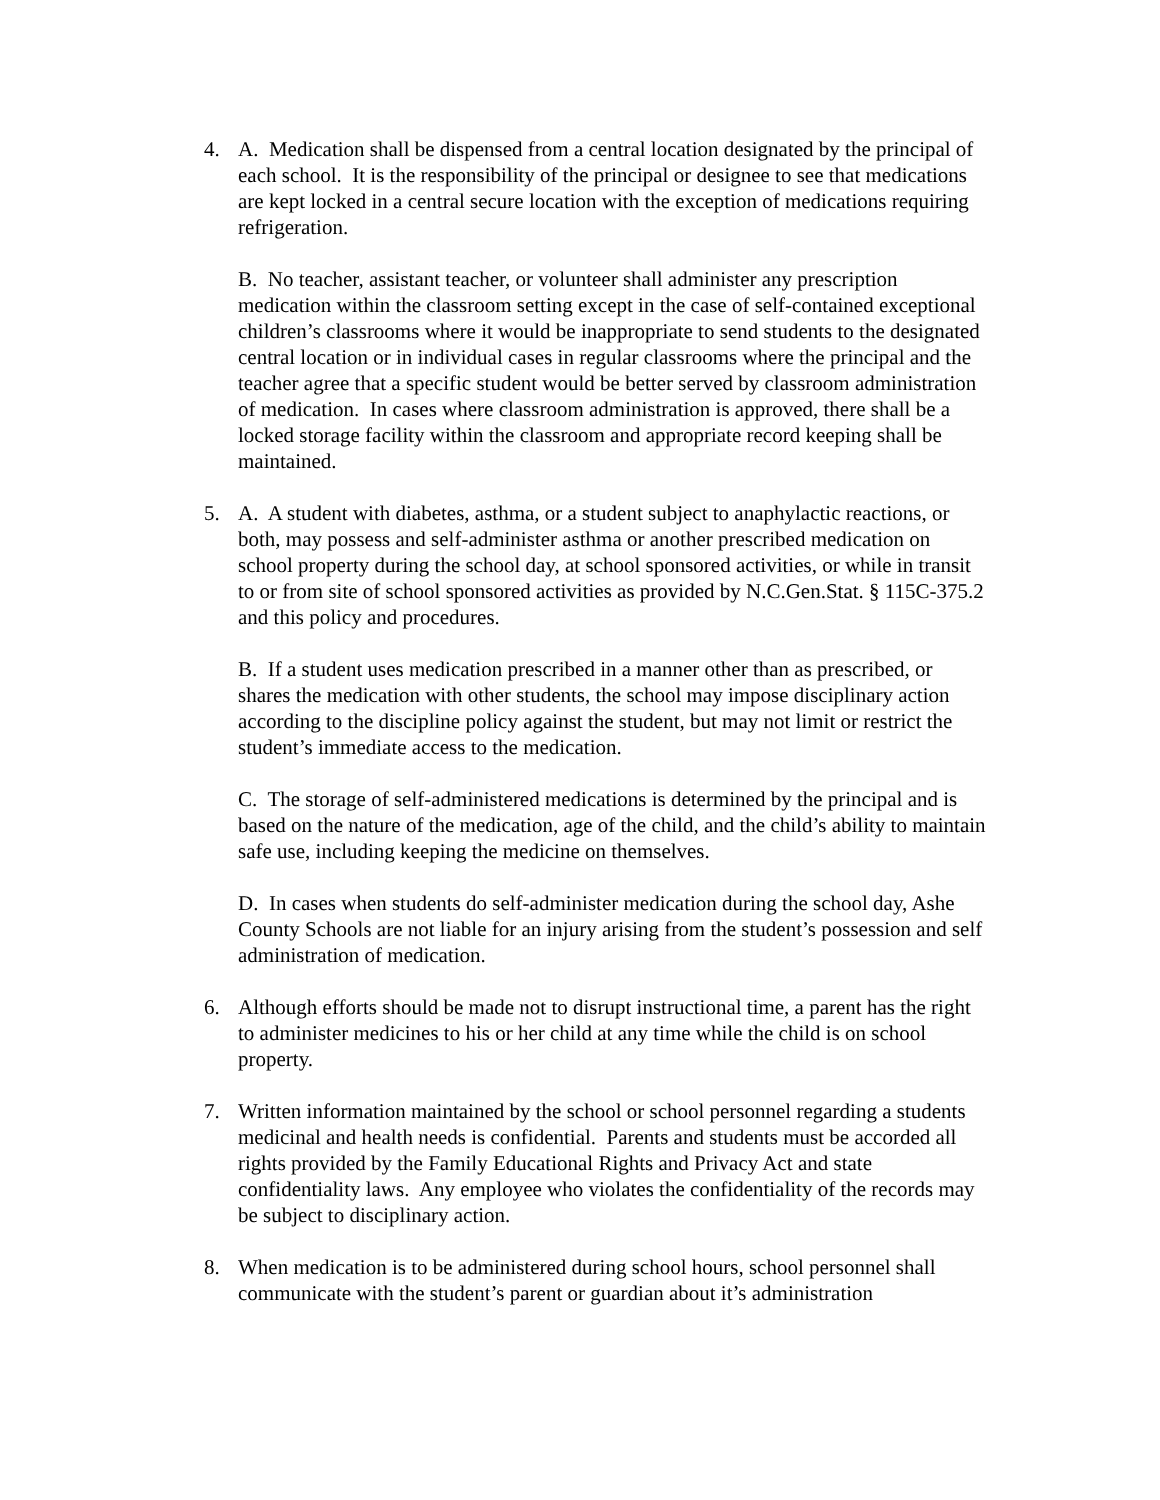4. A. Medication shall be dispensed from a central location designated by the principal of each school. It is the responsibility of the principal or designee to see that medications are kept locked in a central secure location with the exception of medications requiring refrigeration.
B. No teacher, assistant teacher, or volunteer shall administer any prescription medication within the classroom setting except in the case of self-contained exceptional children’s classrooms where it would be inappropriate to send students to the designated central location or in individual cases in regular classrooms where the principal and the teacher agree that a specific student would be better served by classroom administration of medication. In cases where classroom administration is approved, there shall be a locked storage facility within the classroom and appropriate record keeping shall be maintained.
5. A. A student with diabetes, asthma, or a student subject to anaphylactic reactions, or both, may possess and self-administer asthma or another prescribed medication on school property during the school day, at school sponsored activities, or while in transit to or from site of school sponsored activities as provided by N.C.Gen.Stat. § 115C-375.2 and this policy and procedures.
B. If a student uses medication prescribed in a manner other than as prescribed, or shares the medication with other students, the school may impose disciplinary action according to the discipline policy against the student, but may not limit or restrict the student’s immediate access to the medication.
C. The storage of self-administered medications is determined by the principal and is based on the nature of the medication, age of the child, and the child’s ability to maintain safe use, including keeping the medicine on themselves.
D. In cases when students do self-administer medication during the school day, Ashe County Schools are not liable for an injury arising from the student’s possession and self administration of medication.
6. Although efforts should be made not to disrupt instructional time, a parent has the right to administer medicines to his or her child at any time while the child is on school property.
7. Written information maintained by the school or school personnel regarding a students medicinal and health needs is confidential. Parents and students must be accorded all rights provided by the Family Educational Rights and Privacy Act and state confidentiality laws. Any employee who violates the confidentiality of the records may be subject to disciplinary action.
8. When medication is to be administered during school hours, school personnel shall communicate with the student’s parent or guardian about it’s administration